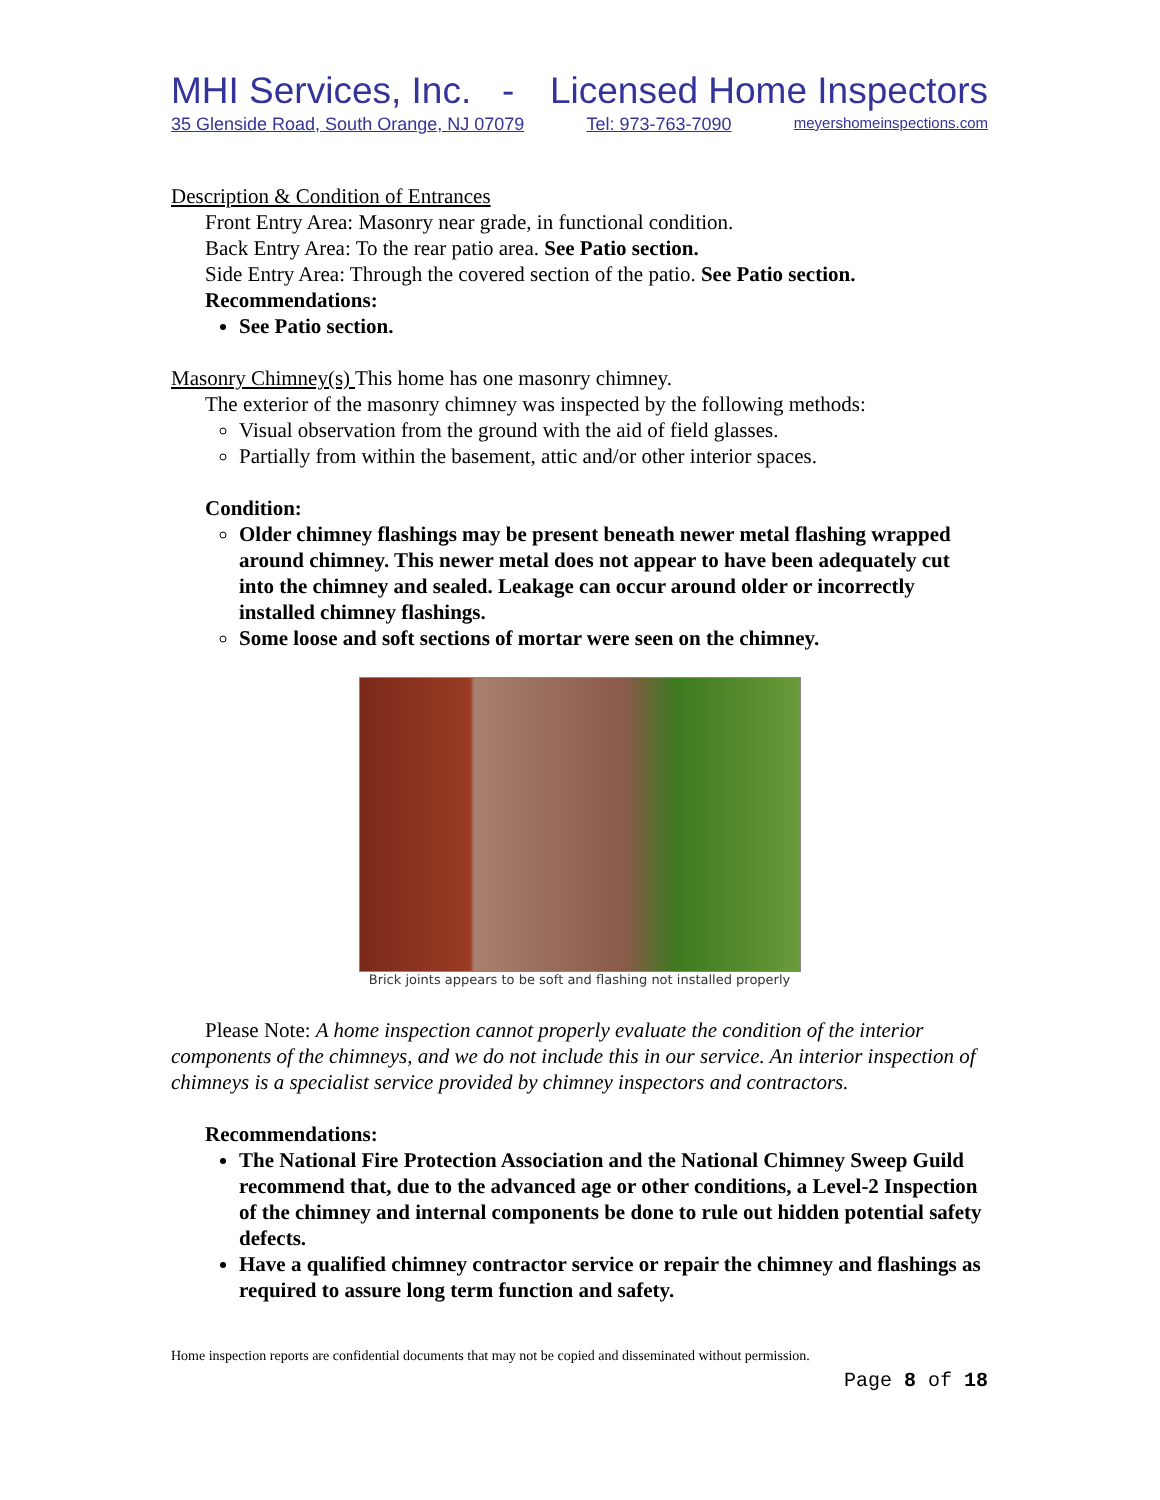MHI Services, Inc. - Licensed Home Inspectors
35 Glenside Road, South Orange, NJ 07079 Tel: 973-763-7090 meyershomeinspections.com
Description & Condition of Entrances
Front Entry Area: Masonry near grade, in functional condition.
Back Entry Area: To the rear patio area. See Patio section.
Side Entry Area: Through the covered section of the patio. See Patio section.
Recommendations:
See Patio section.
Masonry Chimney(s) This home has one masonry chimney.
The exterior of the masonry chimney was inspected by the following methods:
Visual observation from the ground with the aid of field glasses.
Partially from within the basement, attic and/or other interior spaces.
Condition:
Older chimney flashings may be present beneath newer metal flashing wrapped around chimney. This newer metal does not appear to have been adequately cut into the chimney and sealed. Leakage can occur around older or incorrectly installed chimney flashings.
Some loose and soft sections of mortar were seen on the chimney.
Brick joints appears to be soft and flashing not installed properly
Please Note: A home inspection cannot properly evaluate the condition of the interior components of the chimneys, and we do not include this in our service. An interior inspection of chimneys is a specialist service provided by chimney inspectors and contractors.
Recommendations:
The National Fire Protection Association and the National Chimney Sweep Guild recommend that, due to the advanced age or other conditions, a Level-2 Inspection of the chimney and internal components be done to rule out hidden potential safety defects.
Have a qualified chimney contractor service or repair the chimney and flashings as required to assure long term function and safety.
Home inspection reports are confidential documents that may not be copied and disseminated without permission.
Page 8 of 18